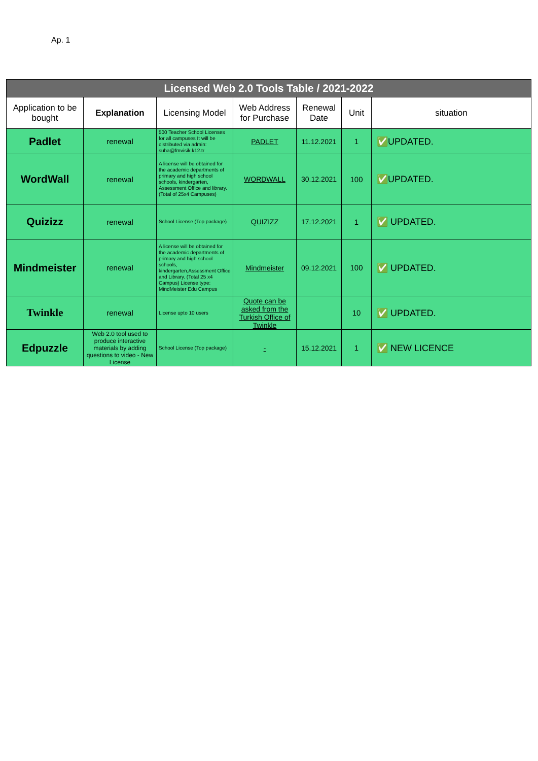Ap. 1
| Licensed Web 2.0 Tools Table / 2021-2022 | | | | | | |
| --- | --- | --- | --- | --- | --- | --- |
| Application to be bought | Explanation | Licensing Model | Web Address for Purchase | Renewal Date | Unit | situation |
| Padlet | renewal | 500 Teacher School Licenses for all campuses It will be distributed via admin: suha@fmvisik.k12.tr | PADLET | 11.12.2021 | 1 | ✅UPDATED. |
| WordWall | renewal | A license will be obtained for the academic departments of primary and high school schools, kindergarten, Assessment Office and library. (Total of 25x4 Campuses) | WORDWALL | 30.12.2021 | 100 | ✅UPDATED. |
| Quizizz | renewal | School License (Top package) | QUIZIZZ | 17.12.2021 | 1 | ✅ UPDATED. |
| Mindmeister | renewal | A license will be obtained for the academic departments of primary and high school schools, kindergarten,Assessment Office and Library. (Total 25 x4 Campus) License type: MindMeister Edu Campus | Mindmeister | 09.12.2021 | 100 | ✅ UPDATED. |
| Twinkle | renewal | License upto 10 users | Quote can be asked from the Turkish Office of Twinkle | | 10 | ✅ UPDATED. |
| Edpuzzle | Web 2.0 tool used to produce interactive materials by adding questions to video - New License | School License (Top package) | - | 15.12.2021 | 1 | ✅ NEW LICENCE |